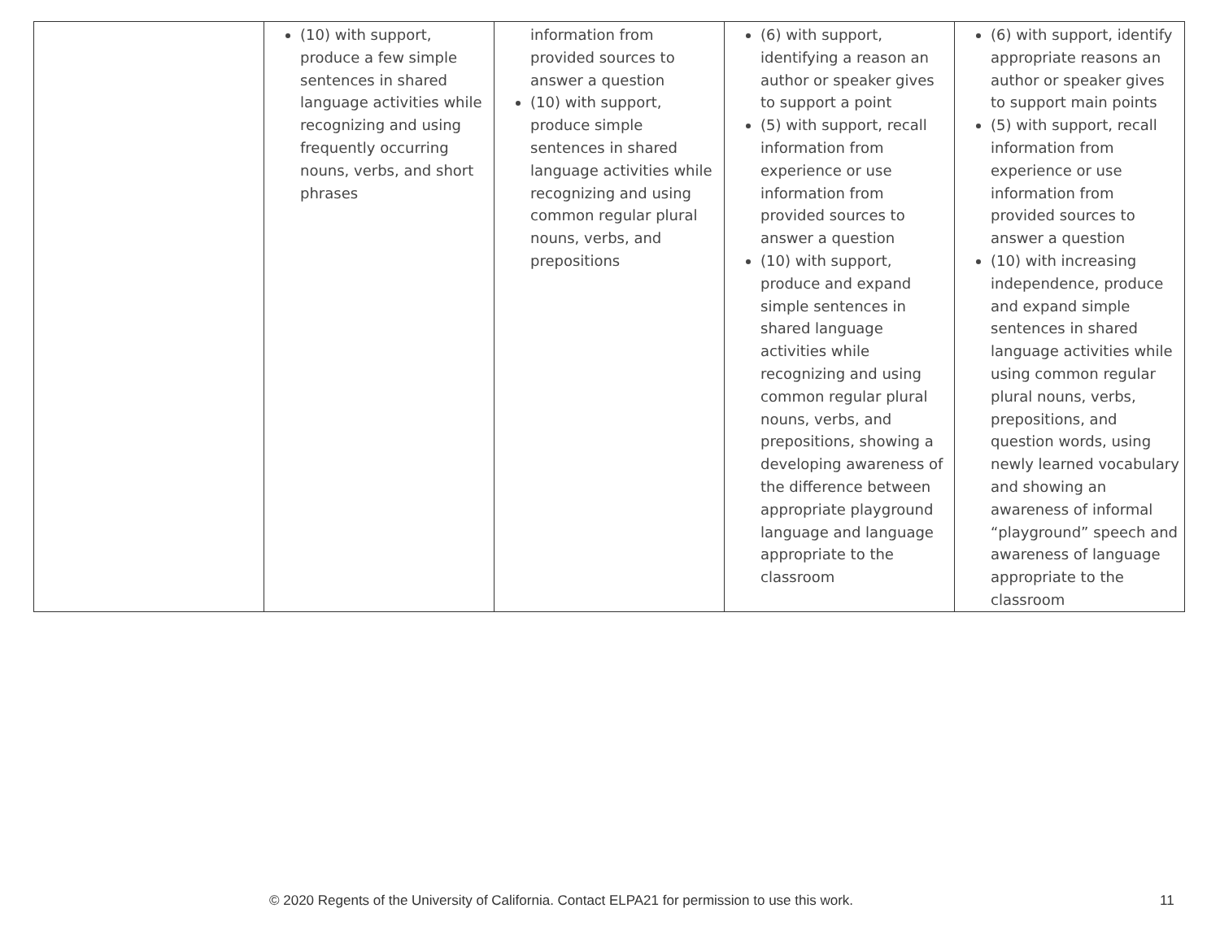| | (10) with support, produce a few simple sentences in shared language activities while recognizing and using frequently occurring nouns, verbs, and short phrases | information from provided sources to answer a question (10) with support, produce simple sentences in shared language activities while recognizing and using common regular plural nouns, verbs, and prepositions | (6) with support, identifying a reason an author or speaker gives to support a point (5) with support, recall information from experience or use information from provided sources to answer a question (10) with support, produce and expand simple sentences in shared language activities while recognizing and using common regular plural nouns, verbs, and prepositions, showing a developing awareness of the difference between appropriate playground language and language appropriate to the classroom | (6) with support, identify appropriate reasons an author or speaker gives to support main points (5) with support, recall information from experience or use information from provided sources to answer a question (10) with increasing independence, produce and expand simple sentences in shared language activities while using common regular plural nouns, verbs, prepositions, and question words, using newly learned vocabulary and showing an awareness of informal “playground” speech and awareness of language appropriate to the classroom |
© 2020 Regents of the University of California. Contact ELPA21 for permission to use this work. 11